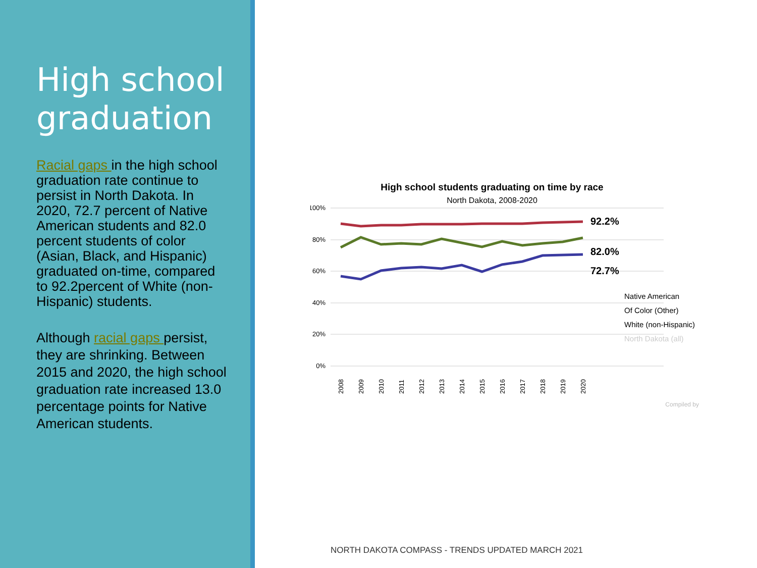High school graduation
Racial gaps in the high school graduation rate continue to persist in North Dakota. In 2020, 72.7 percent of Native American students and 82.0 percent students of color (Asian, Black, and Hispanic) graduated on-time, compared to 92.2percent of White (non-Hispanic) students.
Although racial gaps persist, they are shrinking. Between 2015 and 2020, the high school graduation rate increased 13.0 percentage points for Native American students.
High school students graduating on time by race
North Dakota, 2008-2020
100%
80%
60%
40%
20%
0%
92.2%
82.0%
72.7%
Native American
Of Color (Other)
White (non-Hispanic)
North Dakota (all)
2008
2009
2010
2011
2012
2013
2014
2015
2016
2017
2018
2019
2020
Compiled by
NORTH DAKOTA COMPASS - TRENDS UPDATED MARCH 2021